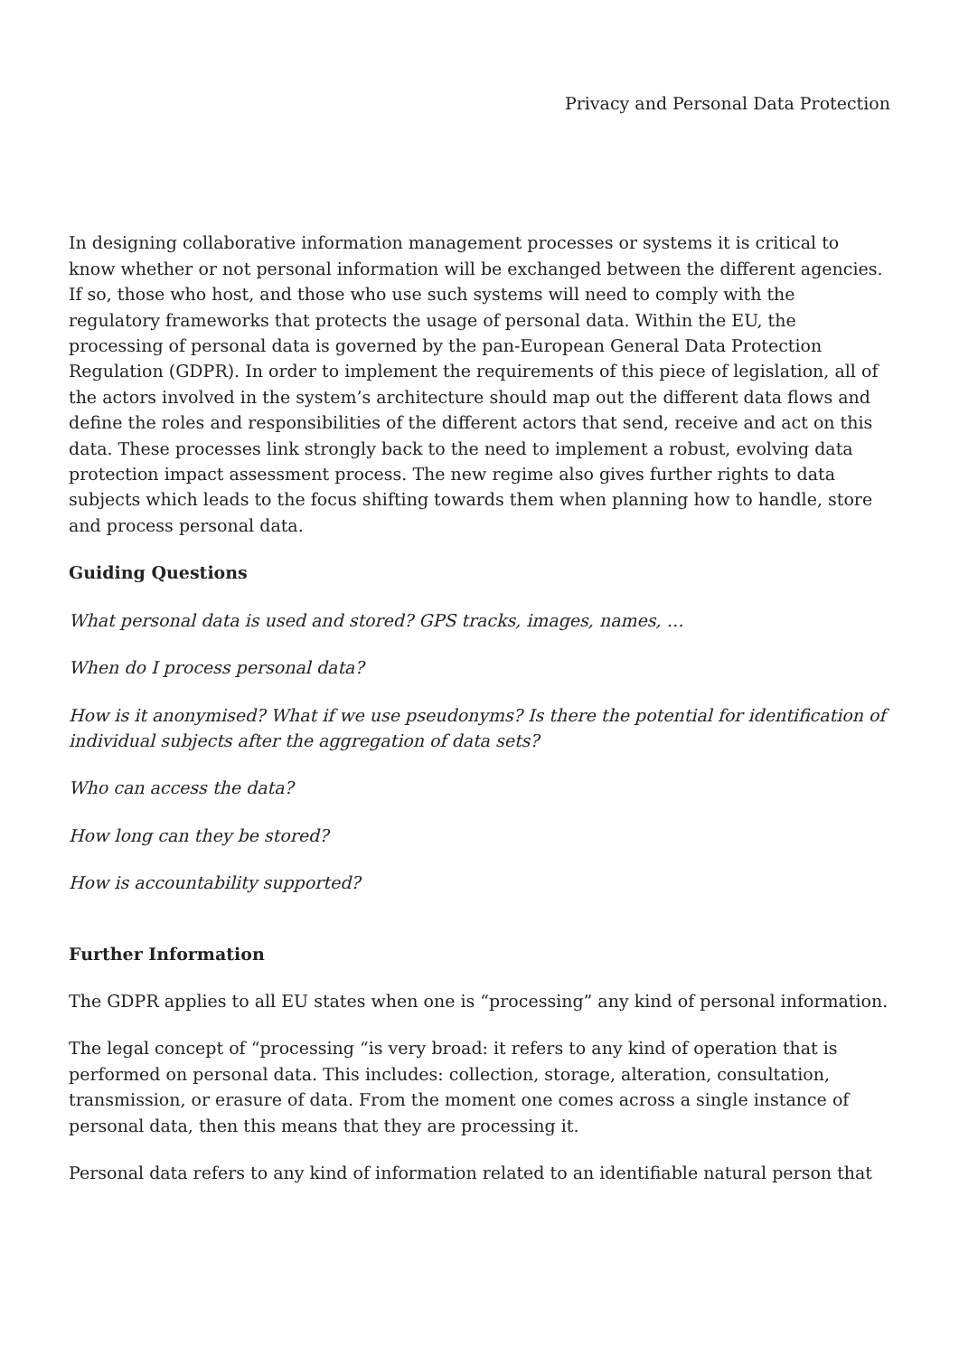Privacy and Personal Data Protection
In designing collaborative information management processes or systems it is critical to know whether or not personal information will be exchanged between the different agencies. If so, those who host, and those who use such systems will need to comply with the regulatory frameworks that protects the usage of personal data. Within the EU, the processing of personal data is governed by the pan-European General Data Protection Regulation (GDPR). In order to implement the requirements of this piece of legislation, all of the actors involved in the system’s architecture should map out the different data flows and define the roles and responsibilities of the different actors that send, receive and act on this data. These processes link strongly back to the need to implement a robust, evolving data protection impact assessment process. The new regime also gives further rights to data subjects which leads to the focus shifting towards them when planning how to handle, store and process personal data.
Guiding Questions
What personal data is used and stored? GPS tracks, images, names, …
When do I process personal data?
How is it anonymised? What if we use pseudonyms? Is there the potential for identification of individual subjects after the aggregation of data sets?
Who can access the data?
How long can they be stored?
How is accountability supported?
Further Information
The GDPR applies to all EU states when one is “processing” any kind of personal information.
The legal concept of “processing “is very broad: it refers to any kind of operation that is performed on personal data. This includes: collection, storage, alteration, consultation, transmission, or erasure of data. From the moment one comes across a single instance of personal data, then this means that they are processing it.
Personal data refers to any kind of information related to an identifiable natural person that